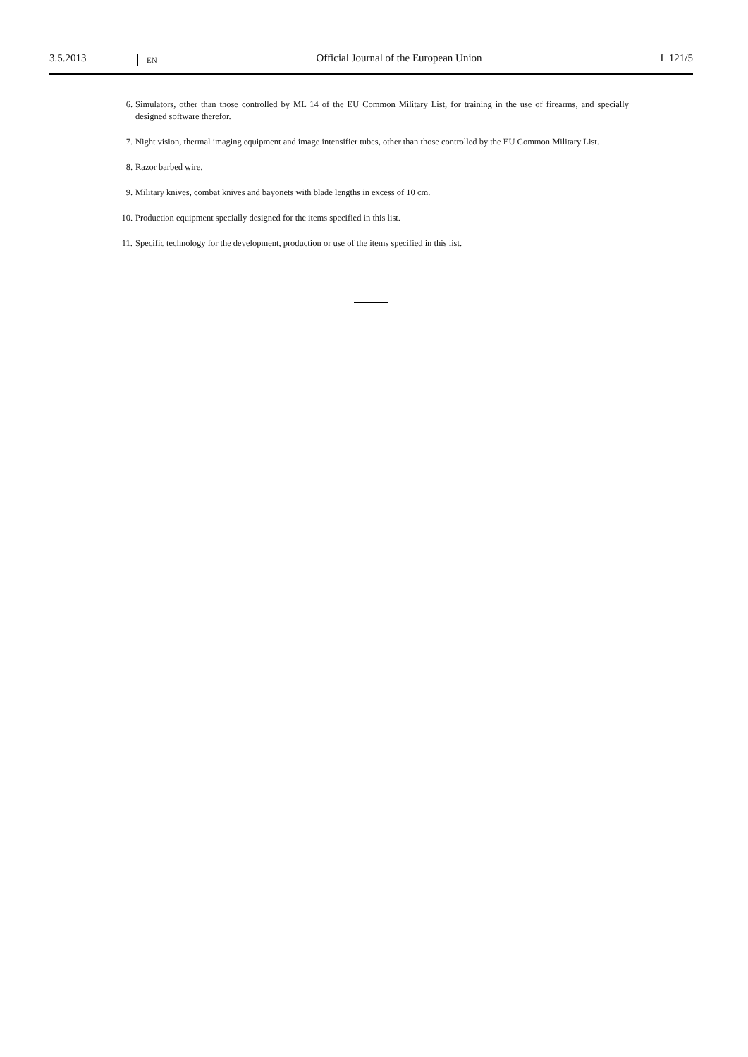3.5.2013 EN Official Journal of the European Union L 121/5
6. Simulators, other than those controlled by ML 14 of the EU Common Military List, for training in the use of firearms, and specially designed software therefor.
7. Night vision, thermal imaging equipment and image intensifier tubes, other than those controlled by the EU Common Military List.
8. Razor barbed wire.
9. Military knives, combat knives and bayonets with blade lengths in excess of 10 cm.
10. Production equipment specially designed for the items specified in this list.
11. Specific technology for the development, production or use of the items specified in this list.